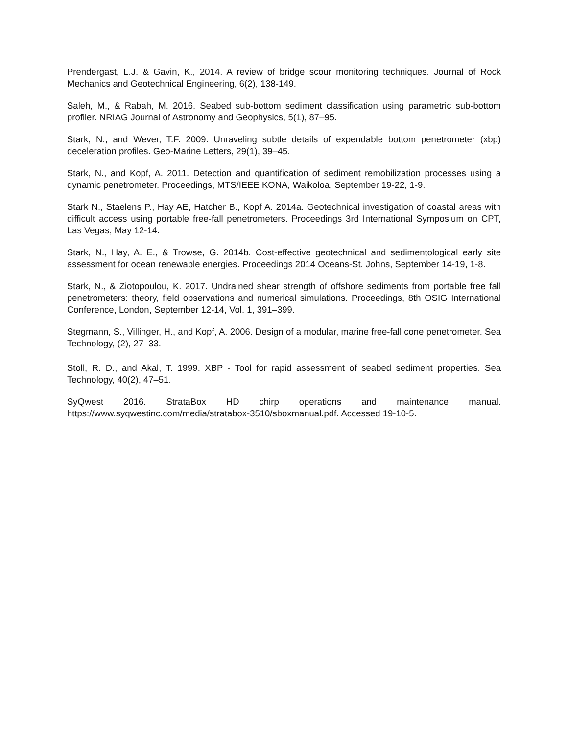Prendergast, L.J. & Gavin, K., 2014. A review of bridge scour monitoring techniques. Journal of Rock Mechanics and Geotechnical Engineering, 6(2), 138-149.
Saleh, M., & Rabah, M. 2016. Seabed sub-bottom sediment classification using parametric sub-bottom profiler. NRIAG Journal of Astronomy and Geophysics, 5(1), 87–95.
Stark, N., and Wever, T.F. 2009. Unraveling subtle details of expendable bottom penetrometer (xbp) deceleration profiles. Geo-Marine Letters, 29(1), 39–45.
Stark, N., and Kopf, A. 2011. Detection and quantification of sediment remobilization processes using a dynamic penetrometer. Proceedings, MTS/IEEE KONA, Waikoloa, September 19-22, 1-9.
Stark N., Staelens P., Hay AE, Hatcher B., Kopf A. 2014a. Geotechnical investigation of coastal areas with difficult access using portable free-fall penetrometers. Proceedings 3rd International Symposium on CPT, Las Vegas, May 12-14.
Stark, N., Hay, A. E., & Trowse, G. 2014b. Cost-effective geotechnical and sedimentological early site assessment for ocean renewable energies. Proceedings 2014 Oceans-St. Johns, September 14-19, 1-8.
Stark, N., & Ziotopoulou, K. 2017. Undrained shear strength of offshore sediments from portable free fall penetrometers: theory, field observations and numerical simulations. Proceedings, 8th OSIG International Conference, London, September 12-14, Vol. 1, 391–399.
Stegmann, S., Villinger, H., and Kopf, A. 2006. Design of a modular, marine free-fall cone penetrometer. Sea Technology, (2), 27–33.
Stoll, R. D., and Akal, T. 1999. XBP - Tool for rapid assessment of seabed sediment properties. Sea Technology, 40(2), 47–51.
SyQwest 2016. StrataBox HD chirp operations and maintenance manual. https://www.syqwestinc.com/media/stratabox-3510/sboxmanual.pdf. Accessed 19-10-5.